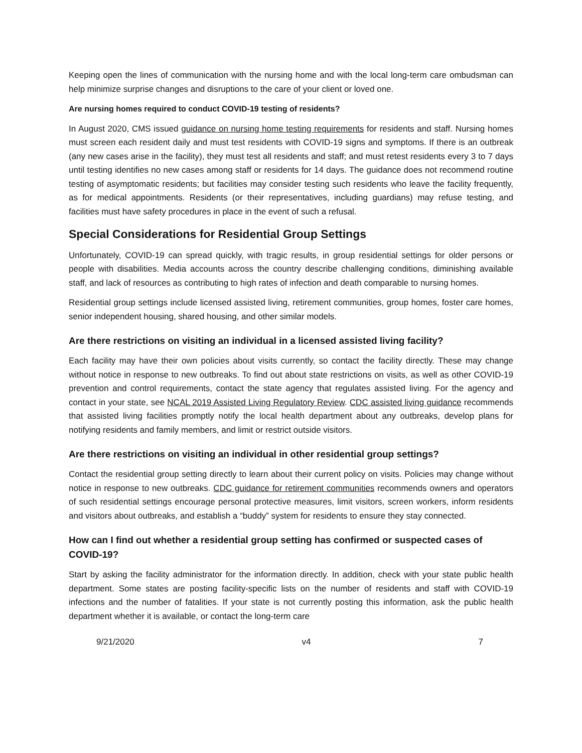Keeping open the lines of communication with the nursing home and with the local long-term care ombudsman can help minimize surprise changes and disruptions to the care of your client or loved one.
Are nursing homes required to conduct COVID-19 testing of residents?
In August 2020, CMS issued guidance on nursing home testing requirements for residents and staff. Nursing homes must screen each resident daily and must test residents with COVID-19 signs and symptoms. If there is an outbreak (any new cases arise in the facility), they must test all residents and staff; and must retest residents every 3 to 7 days until testing identifies no new cases among staff or residents for 14 days. The guidance does not recommend routine testing of asymptomatic residents; but facilities may consider testing such residents who leave the facility frequently, as for medical appointments. Residents (or their representatives, including guardians) may refuse testing, and facilities must have safety procedures in place in the event of such a refusal.
Special Considerations for Residential Group Settings
Unfortunately, COVID-19 can spread quickly, with tragic results, in group residential settings for older persons or people with disabilities. Media accounts across the country describe challenging conditions, diminishing available staff, and lack of resources as contributing to high rates of infection and death comparable to nursing homes.
Residential group settings include licensed assisted living, retirement communities, group homes, foster care homes, senior independent housing, shared housing, and other similar models.
Are there restrictions on visiting an individual in a licensed assisted living facility?
Each facility may have their own policies about visits currently, so contact the facility directly. These may change without notice in response to new outbreaks. To find out about state restrictions on visits, as well as other COVID-19 prevention and control requirements, contact the state agency that regulates assisted living. For the agency and contact in your state, see NCAL 2019 Assisted Living Regulatory Review. CDC assisted living guidance recommends that assisted living facilities promptly notify the local health department about any outbreaks, develop plans for notifying residents and family members, and limit or restrict outside visitors.
Are there restrictions on visiting an individual in other residential group settings?
Contact the residential group setting directly to learn about their current policy on visits. Policies may change without notice in response to new outbreaks. CDC guidance for retirement communities recommends owners and operators of such residential settings encourage personal protective measures, limit visitors, screen workers, inform residents and visitors about outbreaks, and establish a “buddy” system for residents to ensure they stay connected.
How can I find out whether a residential group setting has confirmed or suspected cases of COVID-19?
Start by asking the facility administrator for the information directly. In addition, check with your state public health department. Some states are posting facility-specific lists on the number of residents and staff with COVID-19 infections and the number of fatalities. If your state is not currently posting this information, ask the public health department whether it is available, or contact the long-term care
9/21/2020 v4 7